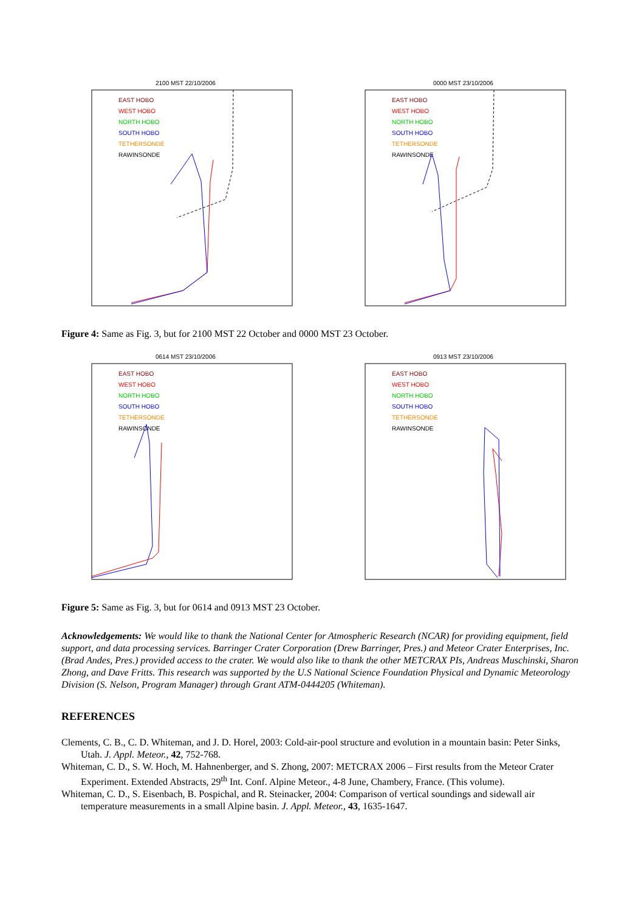2100 MST 22/10/2006
EAST HOBO
WEST HOBO
NORTH HOBO
SOUTH HOBO
TETHERSONDE
RAWINSONDE
0000 MST 23/10/2006
EAST HOBO
WEST HOBO
NORTH HOBO
SOUTH HOBO
TETHERSONDE
RAWINSONDE
Figure 4: Same as Fig. 3, but for 2100 MST 22 October and 0000 MST 23 October.
0614 MST 23/10/2006
EAST HOBO
WEST HOBO
NORTH HOBO
SOUTH HOBO
TETHERSONDE
RAWINSONDE
0913 MST 23/10/2006
EAST HOBO
WEST HOBO
NORTH HOBO
SOUTH HOBO
TETHERSONDE
RAWINSONDE
Figure 5: Same as Fig. 3, but for 0614 and 0913 MST 23 October.
Acknowledgements: We would like to thank the National Center for Atmospheric Research (NCAR) for providing equipment, field support, and data processing services. Barringer Crater Corporation (Drew Barringer, Pres.) and Meteor Crater Enterprises, Inc. (Brad Andes, Pres.) provided access to the crater. We would also like to thank the other METCRAX PIs, Andreas Muschinski, Sharon Zhong, and Dave Fritts. This research was supported by the U.S National Science Foundation Physical and Dynamic Meteorology Division (S. Nelson, Program Manager) through Grant ATM-0444205 (Whiteman).
REFERENCES
Clements, C. B., C. D. Whiteman, and J. D. Horel, 2003: Cold-air-pool structure and evolution in a mountain basin: Peter Sinks, Utah. J. Appl. Meteor., 42, 752-768.
Whiteman, C. D., S. W. Hoch, M. Hahnenberger, and S. Zhong, 2007: METCRAX 2006 – First results from the Meteor Crater Experiment. Extended Abstracts, 29<sup>th</sup> Int. Conf. Alpine Meteor., 4-8 June, Chambery, France. (This volume).
Whiteman, C. D., S. Eisenbach, B. Pospichal, and R. Steinacker, 2004: Comparison of vertical soundings and sidewall air temperature measurements in a small Alpine basin. J. Appl. Meteor., 43, 1635-1647.